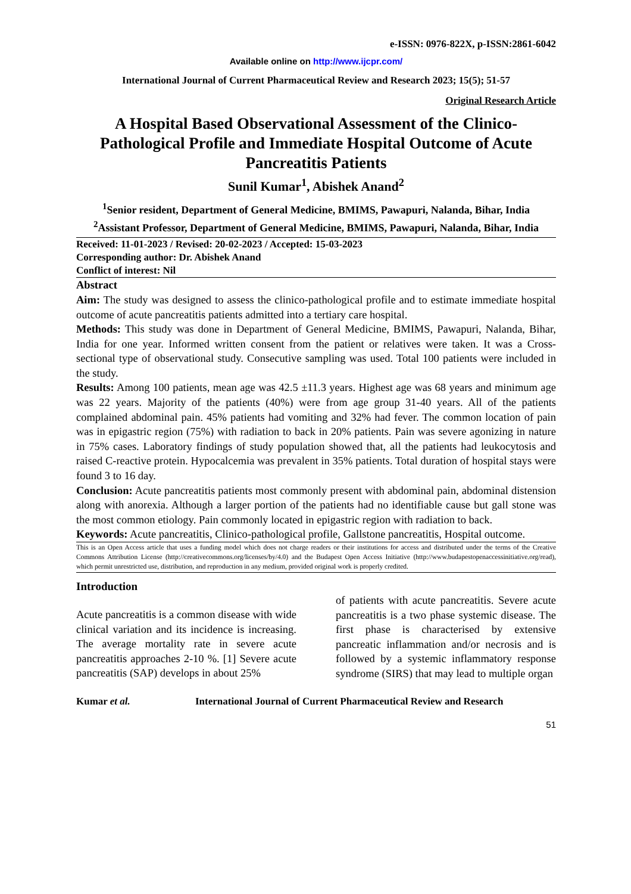e-ISSN: 0976-822X, p-ISSN:2861-6042
Available online on http://www.ijcpr.com/
International Journal of Current Pharmaceutical Review and Research 2023; 15(5); 51-57
Original Research Article
A Hospital Based Observational Assessment of the Clinico-Pathological Profile and Immediate Hospital Outcome of Acute Pancreatitis Patients
Sunil Kumar<sup>1</sup>, Abishek Anand<sup>2</sup>
<sup>1</sup> Senior resident, Department of General Medicine, BMIMS, Pawapuri, Nalanda, Bihar, India
<sup>2</sup> Assistant Professor, Department of General Medicine, BMIMS, Pawapuri, Nalanda, Bihar, India
Received: 11-01-2023 / Revised: 20-02-2023 / Accepted: 15-03-2023
Corresponding author: Dr. Abishek Anand
Conflict of interest: Nil
Abstract
Aim: The study was designed to assess the clinico-pathological profile and to estimate immediate hospital outcome of acute pancreatitis patients admitted into a tertiary care hospital.
Methods: This study was done in Department of General Medicine, BMIMS, Pawapuri, Nalanda, Bihar, India for one year. Informed written consent from the patient or relatives were taken. It was a Cross-sectional type of observational study. Consecutive sampling was used. Total 100 patients were included in the study.
Results: Among 100 patients, mean age was 42.5 ±11.3 years. Highest age was 68 years and minimum age was 22 years. Majority of the patients (40%) were from age group 31-40 years. All of the patients complained abdominal pain. 45% patients had vomiting and 32% had fever. The common location of pain was in epigastric region (75%) with radiation to back in 20% patients. Pain was severe agonizing in nature in 75% cases. Laboratory findings of study population showed that, all the patients had leukocytosis and raised C-reactive protein. Hypocalcemia was prevalent in 35% patients. Total duration of hospital stays were found 3 to 16 day.
Conclusion: Acute pancreatitis patients most commonly present with abdominal pain, abdominal distension along with anorexia. Although a larger portion of the patients had no identifiable cause but gall stone was the most common etiology. Pain commonly located in epigastric region with radiation to back.
Keywords: Acute pancreatitis, Clinico-pathological profile, Gallstone pancreatitis, Hospital outcome.
This is an Open Access article that uses a funding model which does not charge readers or their institutions for access and distributed under the terms of the Creative Commons Attribution License (http://creativecommons.org/licenses/by/4.0) and the Budapest Open Access Initiative (http://www.budapestopenaccessinitiative.org/read), which permit unrestricted use, distribution, and reproduction in any medium, provided original work is properly credited.
Introduction
Acute pancreatitis is a common disease with wide clinical variation and its incidence is increasing. The average mortality rate in severe acute pancreatitis approaches 2-10 %. [1] Severe acute pancreatitis (SAP) develops in about 25%
of patients with acute pancreatitis. Severe acute pancreatitis is a two phase systemic disease. The first phase is characterised by extensive pancreatic inflammation and/or necrosis and is followed by a systemic inflammatory response syndrome (SIRS) that may lead to multiple organ
Kumar et al. International Journal of Current Pharmaceutical Review and Research
51